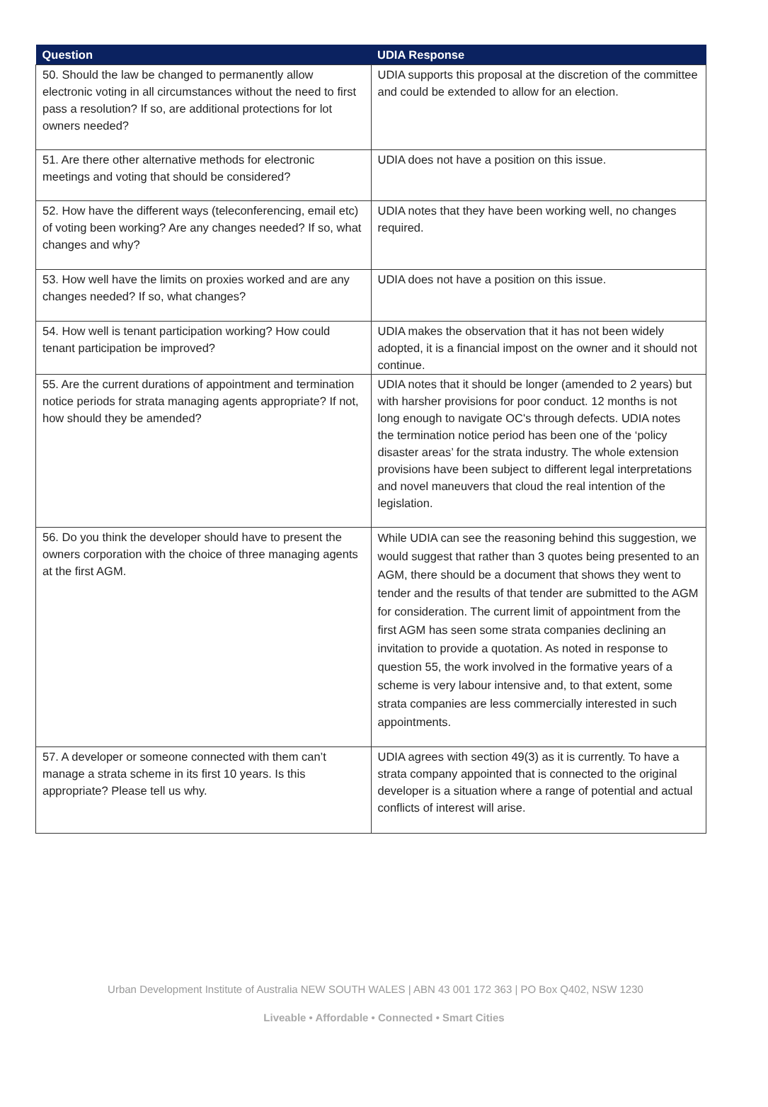| Question | UDIA Response |
| --- | --- |
| 50. Should the law be changed to permanently allow electronic voting in all circumstances without the need to first pass a resolution? If so, are additional protections for lot owners needed? | UDIA supports this proposal at the discretion of the committee and could be extended to allow for an election. |
| 51. Are there other alternative methods for electronic meetings and voting that should be considered? | UDIA does not have a position on this issue. |
| 52. How have the different ways (teleconferencing, email etc) of voting been working? Are any changes needed? If so, what changes and why? | UDIA notes that they have been working well, no changes required. |
| 53. How well have the limits on proxies worked and are any changes needed? If so, what changes? | UDIA does not have a position on this issue. |
| 54. How well is tenant participation working? How could tenant participation be improved? | UDIA makes the observation that it has not been widely adopted, it is a financial impost on the owner and it should not continue. |
| 55. Are the current durations of appointment and termination notice periods for strata managing agents appropriate? If not, how should they be amended? | UDIA notes that it should be longer (amended to 2 years) but with harsher provisions for poor conduct. 12 months is not long enough to navigate OC's through defects. UDIA notes the termination notice period has been one of the ‘policy disaster areas’ for the strata industry. The whole extension provisions have been subject to different legal interpretations and novel maneuvers that cloud the real intention of the legislation. |
| 56. Do you think the developer should have to present the owners corporation with the choice of three managing agents at the first AGM. | While UDIA can see the reasoning behind this suggestion, we would suggest that rather than 3 quotes being presented to an AGM, there should be a document that shows they went to tender and the results of that tender are submitted to the AGM for consideration. The current limit of appointment from the first AGM has seen some strata companies declining an invitation to provide a quotation. As noted in response to question 55, the work involved in the formative years of a scheme is very labour intensive and, to that extent, some strata companies are less commercially interested in such appointments. |
| 57. A developer or someone connected with them can’t manage a strata scheme in its first 10 years. Is this appropriate? Please tell us why. | UDIA agrees with section 49(3) as it is currently. To have a strata company appointed that is connected to the original developer is a situation where a range of potential and actual conflicts of interest will arise. |
Urban Development Institute of Australia NEW SOUTH WALES | ABN 43 001 172 363 | PO Box Q402, NSW 1230
Liveable • Affordable • Connected • Smart Cities